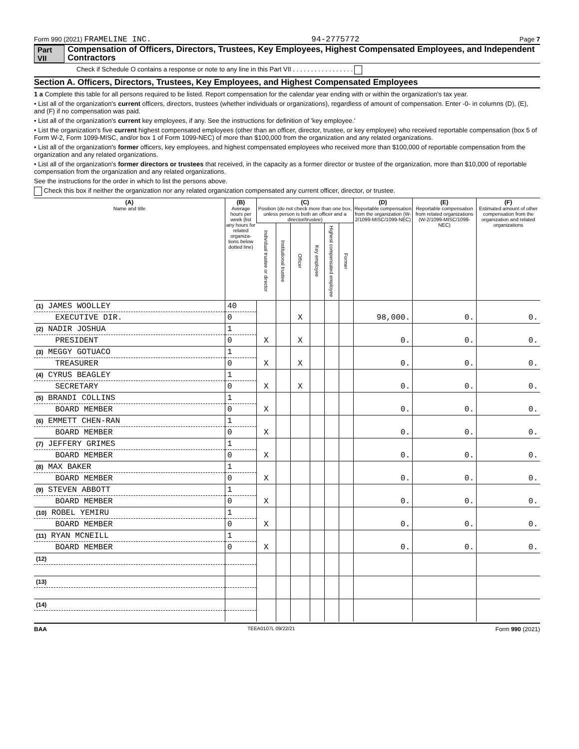Form 990 (2021) FRAMELINE INC. 94-2775772 Page 7
Part VII Compensation of Officers, Directors, Trustees, Key Employees, Highest Compensated Employees, and Independent Contractors
Check if Schedule O contains a response or note to any line in this Part VII . . . . . . . . . . . . . . . . .
Section A. Officers, Directors, Trustees, Key Employees, and Highest Compensated Employees
1 a Complete this table for all persons required to be listed. Report compensation for the calendar year ending with or within the organization's tax year.
• List all of the organization's current officers, directors, trustees (whether individuals or organizations), regardless of amount of compensation. Enter -0- in columns (D), (E), and (F) if no compensation was paid.
• List all of the organization's current key employees, if any. See the instructions for definition of 'key employee.'
• List the organization's five current highest compensated employees (other than an officer, director, trustee, or key employee) who received reportable compensation (box 5 of Form W-2, Form 1099-MISC, and/or box 1 of Form 1099-NEC) of more than $100,000 from the organization and any related organizations.
• List all of the organization's former officers, key employees, and highest compensated employees who received more than $100,000 of reportable compensation from the organization and any related organizations.
• List all of the organization's former directors or trustees that received, in the capacity as a former director or trustee of the organization, more than $10,000 of reportable compensation from the organization and any related organizations.
See the instructions for the order in which to list the persons above.
Check this box if neither the organization nor any related organization compensated any current officer, director, or trustee.
| (A) Name and title | (B) Average hours per week (list any hours for related organiza- tions below dotted line) | (C) Position (do not check more than one box, unless person is both an officer and a director/trustee) | | | | | | (D) Reportable compensation from the organization (W-2/1099-MISC/1099-NEC) | (E) Reportable compensation from related organizations (W-2/1099-MISC/1099-NEC) | (F) Estimated amount of other compensation from the organization and related organizations |
| --- | --- | --- | --- | --- | --- | --- | --- | --- | --- | --- |
| | | Individual trustee or director | Institutional trustee | Officer | Key employee | Highest compensated employee | Former | | | |
| (1) JAMES WOOLLEY | 40 | | | | | | | | | |
| EXECUTIVE DIR. | 0 | | | X | | | | 98,000. | 0. | 0. |
| (2) NADIR JOSHUA | 1 | | | | | | | | | |
| PRESIDENT | 0 | X | | X | | | | 0. | 0. | 0. |
| (3) MEGGY GOTUACO | 1 | | | | | | | | | |
| TREASURER | 0 | X | | X | | | | 0. | 0. | 0. |
| (4) CYRUS BEAGLEY | 1 | | | | | | | | | |
| SECRETARY | 0 | X | | X | | | | 0. | 0. | 0. |
| (5) BRANDI COLLINS | 1 | | | | | | | | | |
| BOARD MEMBER | 0 | X | | | | | | 0. | 0. | 0. |
| (6) EMMETT CHEN-RAN | 1 | | | | | | | | | |
| BOARD MEMBER | 0 | X | | | | | | 0. | 0. | 0. |
| (7) JEFFERY GRIMES | 1 | | | | | | | | | |
| BOARD MEMBER | 0 | X | | | | | | 0. | 0. | 0. |
| (8) MAX BAKER | 1 | | | | | | | | | |
| BOARD MEMBER | 0 | X | | | | | | 0. | 0. | 0. |
| (9) STEVEN ABBOTT | 1 | | | | | | | | | |
| BOARD MEMBER | 0 | X | | | | | | 0. | 0. | 0. |
| (10) ROBEL YEMIRU | 1 | | | | | | | | | |
| BOARD MEMBER | 0 | X | | | | | | 0. | 0. | 0. |
| (11) RYAN MCNEILL | 1 | | | | | | | | | |
| BOARD MEMBER | 0 | X | | | | | | 0. | 0. | 0. |
| (12) | | | | | | | | | | |
| (13) | | | | | | | | | | |
| (14) | | | | | | | | | | |
BAA TEEA0107L 09/22/21 Form 990 (2021)